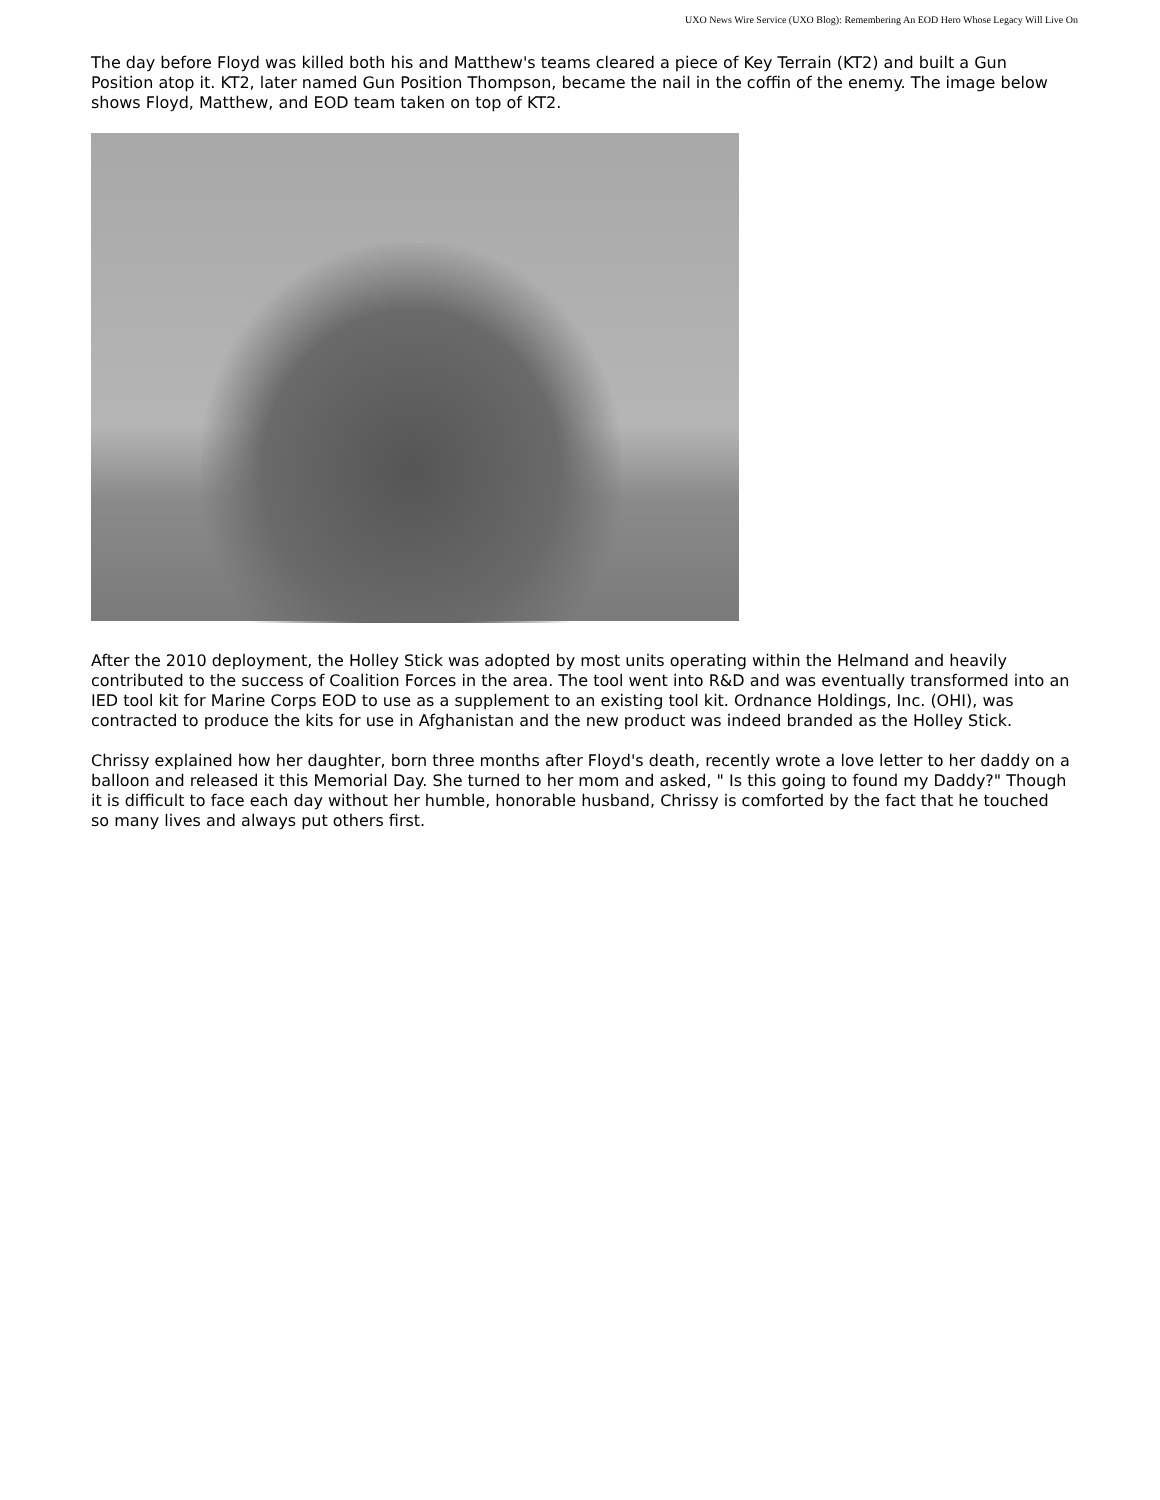UXO News Wire Service (UXO Blog): Remembering An EOD Hero Whose Legacy Will Live On
The day before Floyd was killed both his and Matthew's teams cleared a piece of Key Terrain (KT2) and built a Gun Position atop it. KT2, later named Gun Position Thompson, became the nail in the coffin of the enemy. The image below shows Floyd, Matthew, and EOD team taken on top of KT2.
After the 2010 deployment, the Holley Stick was adopted by most units operating within the Helmand and heavily contributed to the success of Coalition Forces in the area. The tool went into R&D and was eventually transformed into an IED tool kit for Marine Corps EOD to use as a supplement to an existing tool kit. Ordnance Holdings, Inc. (OHI), was contracted to produce the kits for use in Afghanistan and the new product was indeed branded as the Holley Stick.
Chrissy explained how her daughter, born three months after Floyd's death, recently wrote a love letter to her daddy on a balloon and released it this Memorial Day. She turned to her mom and asked, " Is this going to found my Daddy?" Though it is difficult to face each day without her humble, honorable husband, Chrissy is comforted by the fact that he touched so many lives and always put others first.